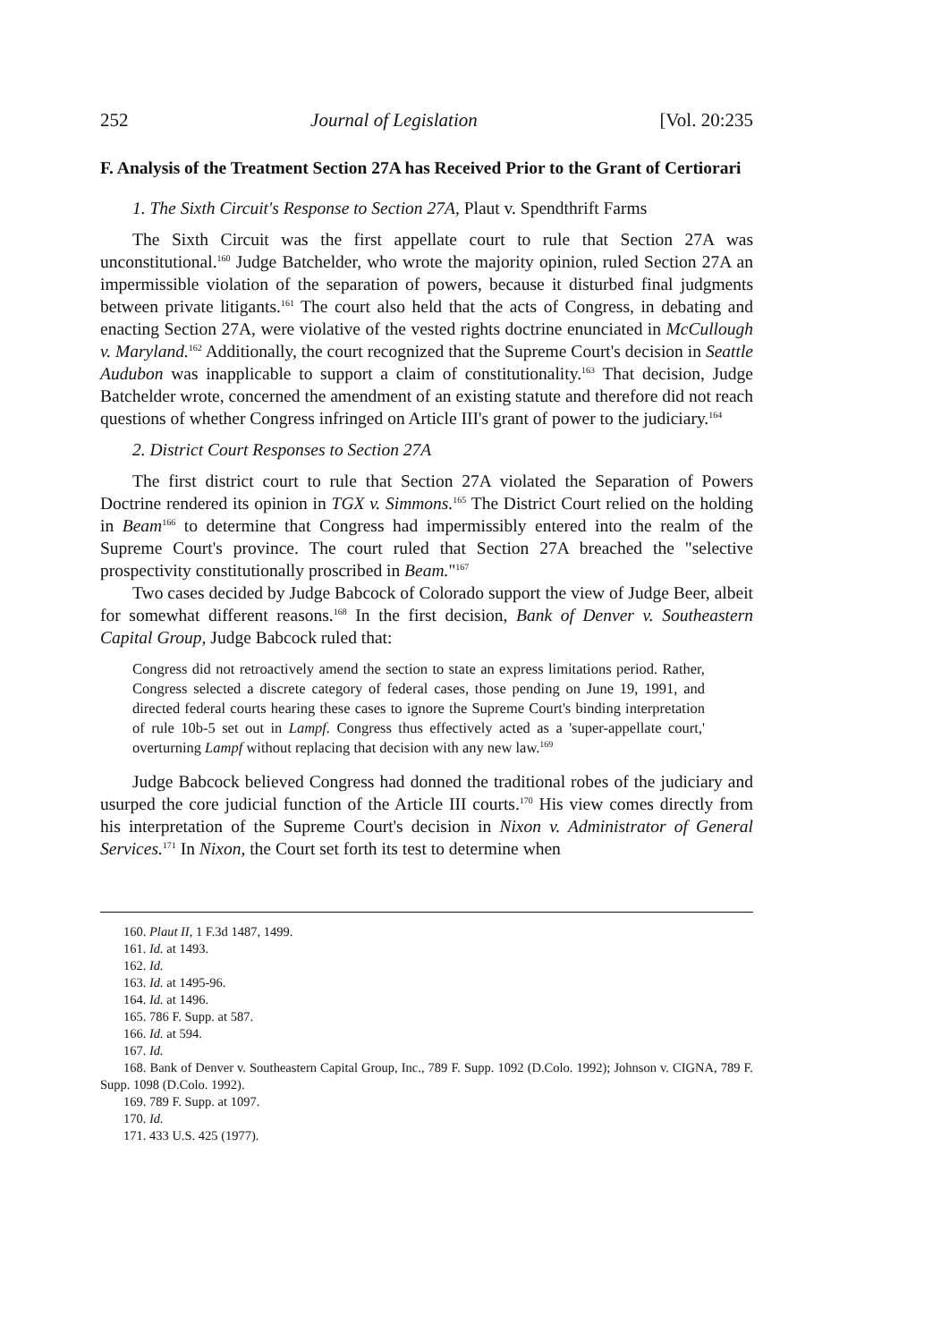252 Journal of Legislation [Vol. 20:235
F. Analysis of the Treatment Section 27A has Received Prior to the Grant of Certiorari
1. The Sixth Circuit's Response to Section 27A, Plaut v. Spendthrift Farms
The Sixth Circuit was the first appellate court to rule that Section 27A was unconstitutional.<sup>160</sup> Judge Batchelder, who wrote the majority opinion, ruled Section 27A an impermissible violation of the separation of powers, because it disturbed final judgments between private litigants.<sup>161</sup> The court also held that the acts of Congress, in debating and enacting Section 27A, were violative of the vested rights doctrine enunciated in McCullough v. Maryland.<sup>162</sup> Additionally, the court recognized that the Supreme Court's decision in Seattle Audubon was inapplicable to support a claim of constitutionality.<sup>163</sup> That decision, Judge Batchelder wrote, concerned the amendment of an existing statute and therefore did not reach questions of whether Congress infringed on Article III's grant of power to the judiciary.<sup>164</sup>
2. District Court Responses to Section 27A
The first district court to rule that Section 27A violated the Separation of Powers Doctrine rendered its opinion in TGX v. Simmons.<sup>165</sup> The District Court relied on the holding in Beam<sup>166</sup> to determine that Congress had impermissibly entered into the realm of the Supreme Court's province. The court ruled that Section 27A breached the "selective prospectivity constitutionally proscribed in Beam."<sup>167</sup>
Two cases decided by Judge Babcock of Colorado support the view of Judge Beer, albeit for somewhat different reasons.<sup>168</sup> In the first decision, Bank of Denver v. Southeastern Capital Group, Judge Babcock ruled that:
Congress did not retroactively amend the section to state an express limitations period. Rather, Congress selected a discrete category of federal cases, those pending on June 19, 1991, and directed federal courts hearing these cases to ignore the Supreme Court's binding interpretation of rule 10b-5 set out in Lampf. Congress thus effectively acted as a 'super-appellate court,' overturning Lampf without replacing that decision with any new law.<sup>169</sup>
Judge Babcock believed Congress had donned the traditional robes of the judiciary and usurped the core judicial function of the Article III courts.<sup>170</sup> His view comes directly from his interpretation of the Supreme Court's decision in Nixon v. Administrator of General Services.<sup>171</sup> In Nixon, the Court set forth its test to determine when
160. Plaut II, 1 F.3d 1487, 1499.
161. Id. at 1493.
162. Id.
163. Id. at 1495-96.
164. Id. at 1496.
165. 786 F. Supp. at 587.
166. Id. at 594.
167. Id.
168. Bank of Denver v. Southeastern Capital Group, Inc., 789 F. Supp. 1092 (D.Colo. 1992); Johnson v. CIGNA, 789 F. Supp. 1098 (D.Colo. 1992).
169. 789 F. Supp. at 1097.
170. Id.
171. 433 U.S. 425 (1977).